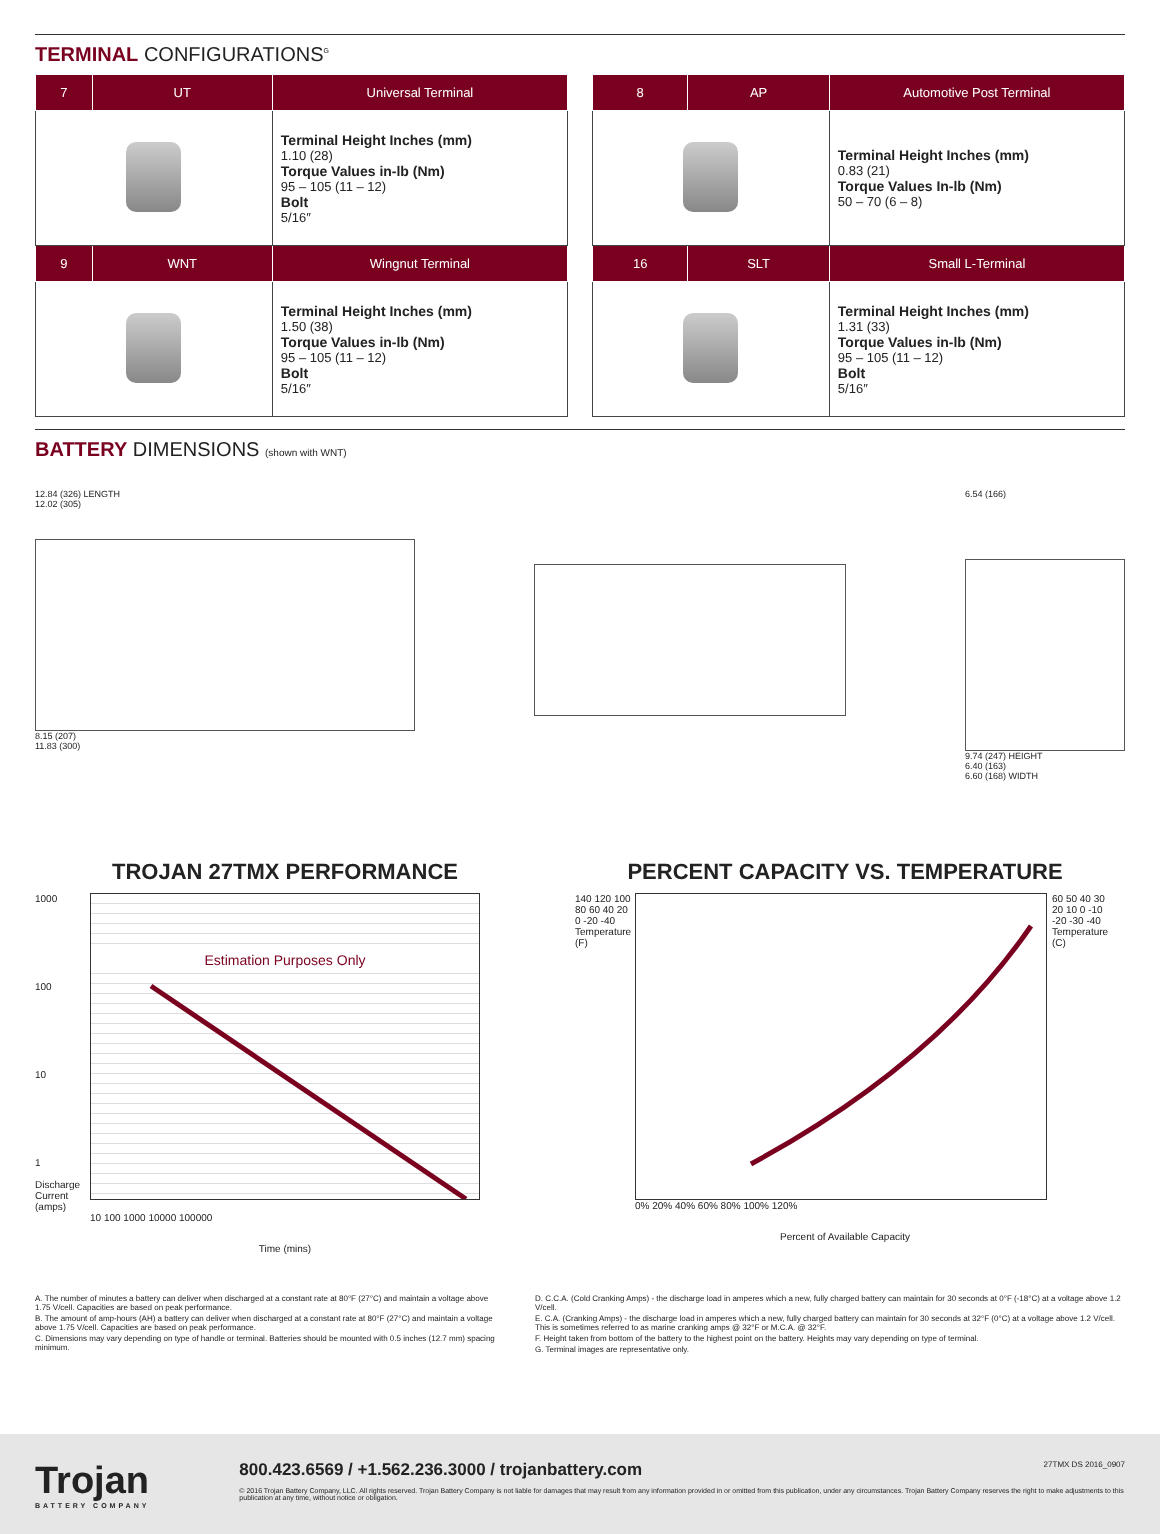TERMINAL CONFIGURATIONS<sup>G</sup>
| 7 | UT | Universal Terminal |
| --- | --- | --- |
| | | Terminal Height Inches (mm) 1.10 (28) Torque Values in-lb (Nm) 95 – 105 (11 – 12) Bolt 5/16″ |
| 9 | WNT | Wingnut Terminal |
| | | Terminal Height Inches (mm) 1.50 (38) Torque Values in-lb (Nm) 95 – 105 (11 – 12) Bolt 5/16″ |
| 8 | AP | Automotive Post Terminal |
| --- | --- | --- |
| | | Terminal Height Inches (mm) 0.83 (21) Torque Values In-lb (Nm) 50 – 70 (6 – 8) |
| 16 | SLT | Small L-Terminal |
| | | Terminal Height Inches (mm) 1.31 (33) Torque Values in-lb (Nm) 95 – 105 (11 – 12) Bolt 5/16″ |
BATTERY DIMENSIONS (shown with WNT)
12.84 (326) LENGTH
12.02 (305)
8.15 (207)
11.83 (300)
6.54 (166)
9.74 (247) HEIGHT
6.40 (163)
6.60 (168) WIDTH
TROJAN 27TMX PERFORMANCE
1000
100
10
1
Discharge Current (amps)
Estimation Purposes Only
10 100 1000 10000 100000
Time (mins)
PERCENT CAPACITY VS. TEMPERATURE
140 120 100 80 60 40 20 0 -20 -40
Temperature (F)
60 50 40 30 20 10 0 -10 -20 -30 -40
Temperature (C)
0% 20% 40% 60% 80% 100% 120%
Percent of Available Capacity
A. The number of minutes a battery can deliver when discharged at a constant rate at 80°F (27°C) and maintain a voltage above 1.75 V/cell. Capacities are based on peak performance.
B. The amount of amp-hours (AH) a battery can deliver when discharged at a constant rate at 80°F (27°C) and maintain a voltage above 1.75 V/cell. Capacities are based on peak performance.
C. Dimensions may vary depending on type of handle or terminal. Batteries should be mounted with 0.5 inches (12.7 mm) spacing minimum.
D. C.C.A. (Cold Cranking Amps) - the discharge load in amperes which a new, fully charged battery can maintain for 30 seconds at 0°F (-18°C) at a voltage above 1.2 V/cell.
E. C.A. (Cranking Amps) - the discharge load in amperes which a new, fully charged battery can maintain for 30 seconds at 32°F (0°C) at a voltage above 1.2 V/cell. This is sometimes referred to as marine cranking amps @ 32°F or M.C.A. @ 32°F.
F. Height taken from bottom of the battery to the highest point on the battery. Heights may vary depending on type of terminal.
G. Terminal images are representative only.
Trojan
BATTERY COMPANY
800.423.6569 / +1.562.236.3000 / trojanbattery.com 27TMX DS 2016_0907
© 2016 Trojan Battery Company, LLC. All rights reserved. Trojan Battery Company is not liable for damages that may result from any information provided in or omitted from this publication, under any circumstances. Trojan Battery Company reserves the right to make adjustments to this publication at any time, without notice or obligation.